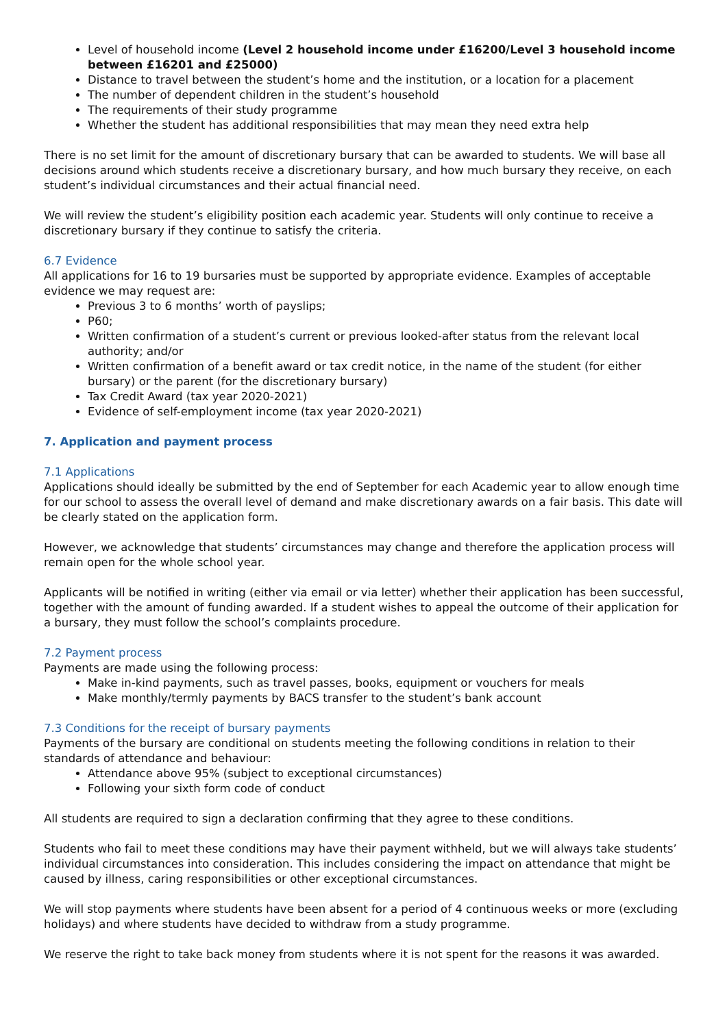Level of household income (Level 2 household income under £16200/Level 3 household income between £16201 and £25000)
Distance to travel between the student’s home and the institution, or a location for a placement
The number of dependent children in the student’s household
The requirements of their study programme
Whether the student has additional responsibilities that may mean they need extra help
There is no set limit for the amount of discretionary bursary that can be awarded to students. We will base all decisions around which students receive a discretionary bursary, and how much bursary they receive, on each student’s individual circumstances and their actual financial need.
We will review the student’s eligibility position each academic year. Students will only continue to receive a discretionary bursary if they continue to satisfy the criteria.
6.7 Evidence
All applications for 16 to 19 bursaries must be supported by appropriate evidence. Examples of acceptable evidence we may request are:
Previous 3 to 6 months’ worth of payslips;
P60;
Written confirmation of a student’s current or previous looked-after status from the relevant local authority; and/or
Written confirmation of a benefit award or tax credit notice, in the name of the student (for either bursary) or the parent (for the discretionary bursary)
Tax Credit Award (tax year 2020-2021)
Evidence of self-employment income (tax year 2020-2021)
7. Application and payment process
7.1 Applications
Applications should ideally be submitted by the end of September for each Academic year to allow enough time for our school to assess the overall level of demand and make discretionary awards on a fair basis. This date will be clearly stated on the application form.
However, we acknowledge that students’ circumstances may change and therefore the application process will remain open for the whole school year.
Applicants will be notified in writing (either via email or via letter) whether their application has been successful, together with the amount of funding awarded. If a student wishes to appeal the outcome of their application for a bursary, they must follow the school’s complaints procedure.
7.2 Payment process
Payments are made using the following process:
Make in-kind payments, such as travel passes, books, equipment or vouchers for meals
Make monthly/termly payments by BACS transfer to the student’s bank account
7.3 Conditions for the receipt of bursary payments
Payments of the bursary are conditional on students meeting the following conditions in relation to their standards of attendance and behaviour:
Attendance above 95% (subject to exceptional circumstances)
Following your sixth form code of conduct
All students are required to sign a declaration confirming that they agree to these conditions.
Students who fail to meet these conditions may have their payment withheld, but we will always take students’ individual circumstances into consideration. This includes considering the impact on attendance that might be caused by illness, caring responsibilities or other exceptional circumstances.
We will stop payments where students have been absent for a period of 4 continuous weeks or more (excluding holidays) and where students have decided to withdraw from a study programme.
We reserve the right to take back money from students where it is not spent for the reasons it was awarded.